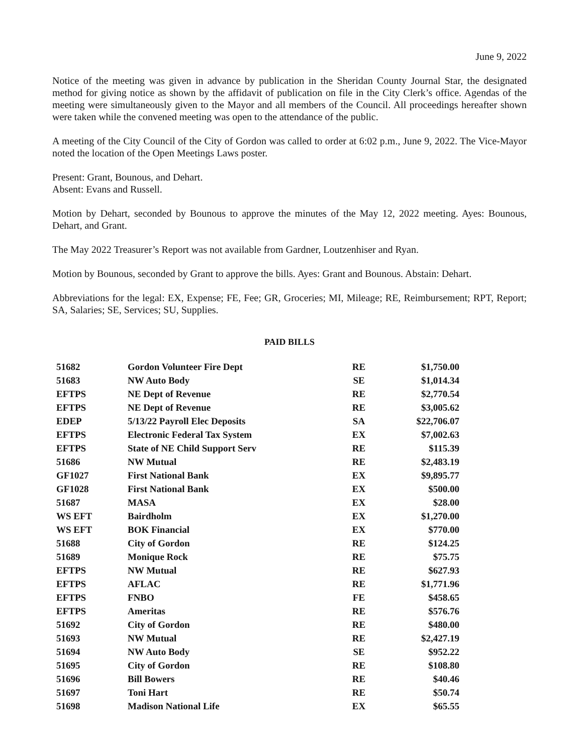June 9, 2022
Notice of the meeting was given in advance by publication in the Sheridan County Journal Star, the designated method for giving notice as shown by the affidavit of publication on file in the City Clerk’s office. Agendas of the meeting were simultaneously given to the Mayor and all members of the Council. All proceedings hereafter shown were taken while the convened meeting was open to the attendance of the public.
A meeting of the City Council of the City of Gordon was called to order at 6:02 p.m., June 9, 2022. The Vice-Mayor noted the location of the Open Meetings Laws poster.
Present: Grant, Bounous, and Dehart.
Absent: Evans and Russell.
Motion by Dehart, seconded by Bounous to approve the minutes of the May 12, 2022 meeting. Ayes: Bounous, Dehart, and Grant.
The May 2022 Treasurer’s Report was not available from Gardner, Loutzenhiser and Ryan.
Motion by Bounous, seconded by Grant to approve the bills. Ayes: Grant and Bounous. Abstain: Dehart.
Abbreviations for the legal: EX, Expense; FE, Fee; GR, Groceries; MI, Mileage; RE, Reimbursement; RPT, Report; SA, Salaries; SE, Services; SU, Supplies.
PAID BILLS
| 51682 | Gordon Volunteer Fire Dept | RE | $1,750.00 |
| 51683 | NW Auto Body | SE | $1,014.34 |
| EFTPS | NE Dept of Revenue | RE | $2,770.54 |
| EFTPS | NE Dept of Revenue | RE | $3,005.62 |
| EDEP | 5/13/22 Payroll Elec Deposits | SA | $22,706.07 |
| EFTPS | Electronic Federal Tax System | EX | $7,002.63 |
| EFTPS | State of NE Child Support Serv | RE | $115.39 |
| 51686 | NW Mutual | RE | $2,483.19 |
| GF1027 | First National Bank | EX | $9,895.77 |
| GF1028 | First National Bank | EX | $500.00 |
| 51687 | MASA | EX | $28.00 |
| WS EFT | Bairdholm | EX | $1,270.00 |
| WS EFT | BOK Financial | EX | $770.00 |
| 51688 | City of Gordon | RE | $124.25 |
| 51689 | Monique Rock | RE | $75.75 |
| EFTPS | NW Mutual | RE | $627.93 |
| EFTPS | AFLAC | RE | $1,771.96 |
| EFTPS | FNBO | FE | $458.65 |
| EFTPS | Ameritas | RE | $576.76 |
| 51692 | City of Gordon | RE | $480.00 |
| 51693 | NW Mutual | RE | $2,427.19 |
| 51694 | NW Auto Body | SE | $952.22 |
| 51695 | City of Gordon | RE | $108.80 |
| 51696 | Bill Bowers | RE | $40.46 |
| 51697 | Toni Hart | RE | $50.74 |
| 51698 | Madison National Life | EX | $65.55 |